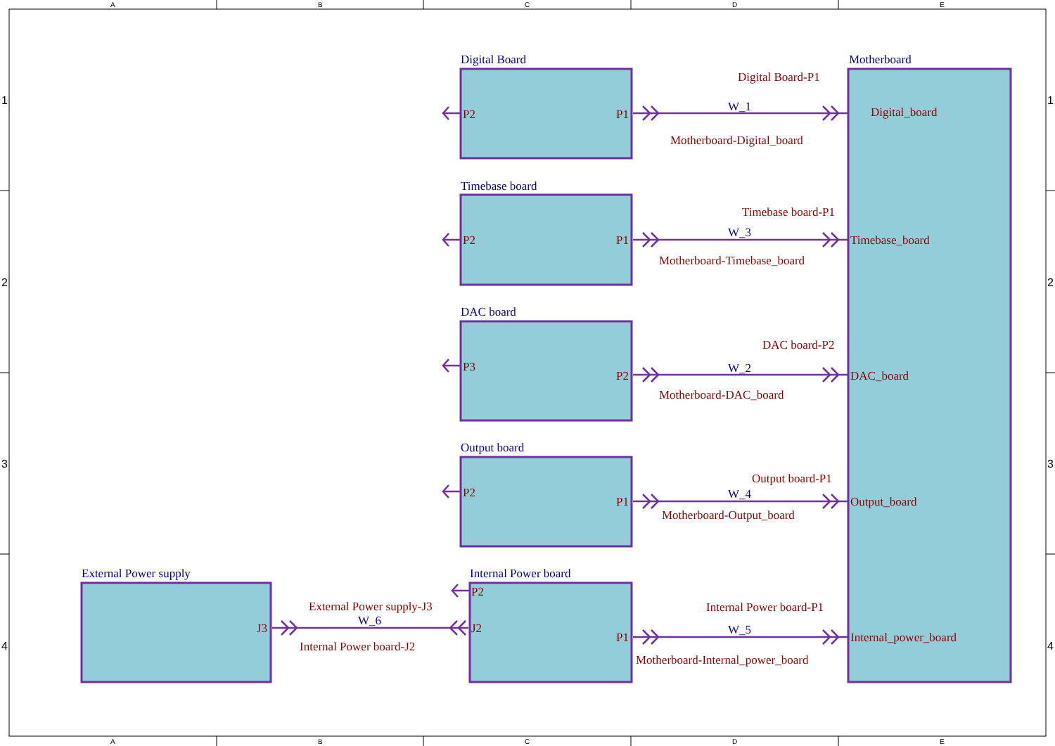A
B
C
D
E
1
1
Digital Board
Motherboard
Digital Board-P1
P2
P1
W_1
Digital_board
Motherboard-Digital_board
Timebase board
Timebase board-P1
P2
P1
W_3
Timebase_board
Motherboard-Timebase_board
2
2
DAC board
DAC board-P2
P3
P2
W_2
DAC_board
Motherboard-DAC_board
Output board
3
3
Output board-P1
P2
W_4
P1
Output_board
Motherboard-Output_board
External Power supply
Internal Power board
P2
External Power supply-J3
Internal Power board-P1
W_6
J3
J2
W_5
P1
Internal_power_board
4
4
Internal Power board-J2
Motherboard-Internal_power_board
A
B
C
D
E